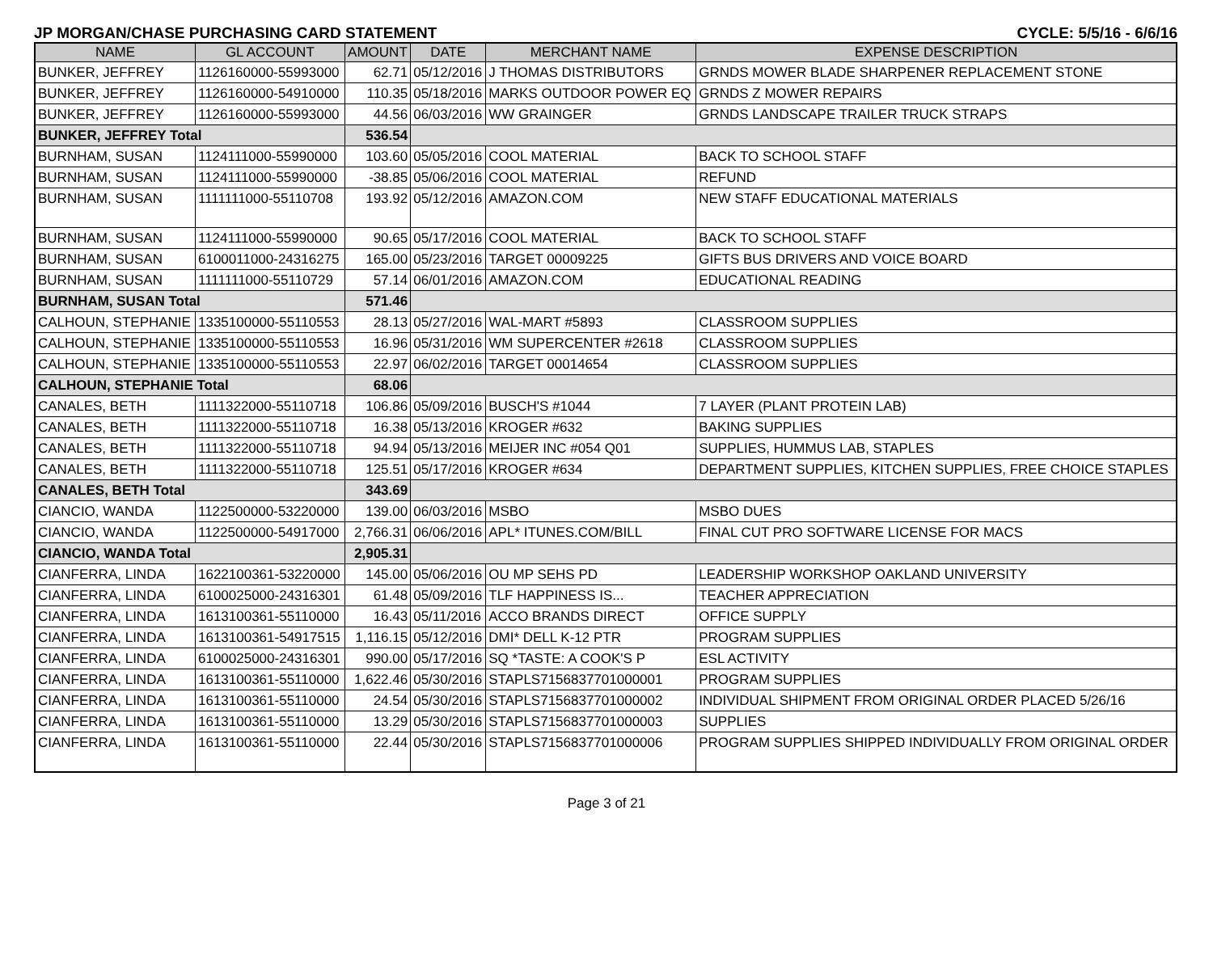JP MORGAN/CHASE PURCHASING CARD STATEMENT CYCLE: 5/5/16 - 6/6/16
| NAME | GL ACCOUNT | AMOUNT | DATE | MERCHANT NAME | EXPENSE DESCRIPTION |
| --- | --- | --- | --- | --- | --- |
| BUNKER, JEFFREY | 1126160000-55993000 | 62.71 | 05/12/2016 | J THOMAS DISTRIBUTORS | GRNDS MOWER BLADE SHARPENER REPLACEMENT STONE |
| BUNKER, JEFFREY | 1126160000-54910000 | 110.35 | 05/18/2016 | MARKS OUTDOOR POWER EQ | GRNDS Z MOWER REPAIRS |
| BUNKER, JEFFREY | 1126160000-55993000 | 44.56 | 06/03/2016 | WW GRAINGER | GRNDS LANDSCAPE TRAILER TRUCK STRAPS |
| BUNKER, JEFFREY Total | | 536.54 | | | |
| BURNHAM, SUSAN | 1124111000-55990000 | 103.60 | 05/05/2016 | COOL MATERIAL | BACK TO SCHOOL STAFF |
| BURNHAM, SUSAN | 1124111000-55990000 | -38.85 | 05/06/2016 | COOL MATERIAL | REFUND |
| BURNHAM, SUSAN | 1111111000-55110708 | 193.92 | 05/12/2016 | AMAZON.COM | NEW STAFF EDUCATIONAL MATERIALS |
| BURNHAM, SUSAN | 1124111000-55990000 | 90.65 | 05/17/2016 | COOL MATERIAL | BACK TO SCHOOL STAFF |
| BURNHAM, SUSAN | 6100011000-24316275 | 165.00 | 05/23/2016 | TARGET 00009225 | GIFTS BUS DRIVERS AND VOICE BOARD |
| BURNHAM, SUSAN | 1111111000-55110729 | 57.14 | 06/01/2016 | AMAZON.COM | EDUCATIONAL READING |
| BURNHAM, SUSAN Total | | 571.46 | | | |
| CALHOUN, STEPHANIE | 1335100000-55110553 | 28.13 | 05/27/2016 | WAL-MART #5893 | CLASSROOM SUPPLIES |
| CALHOUN, STEPHANIE | 1335100000-55110553 | 16.96 | 05/31/2016 | WM SUPERCENTER #2618 | CLASSROOM SUPPLIES |
| CALHOUN, STEPHANIE | 1335100000-55110553 | 22.97 | 06/02/2016 | TARGET 00014654 | CLASSROOM SUPPLIES |
| CALHOUN, STEPHANIE Total | | 68.06 | | | |
| CANALES, BETH | 1111322000-55110718 | 106.86 | 05/09/2016 | BUSCH'S #1044 | 7 LAYER (PLANT PROTEIN LAB) |
| CANALES, BETH | 1111322000-55110718 | 16.38 | 05/13/2016 | KROGER #632 | BAKING SUPPLIES |
| CANALES, BETH | 1111322000-55110718 | 94.94 | 05/13/2016 | MEIJER INC #054 Q01 | SUPPLIES, HUMMUS LAB, STAPLES |
| CANALES, BETH | 1111322000-55110718 | 125.51 | 05/17/2016 | KROGER #634 | DEPARTMENT SUPPLIES, KITCHEN SUPPLIES, FREE CHOICE STAPLES |
| CANALES, BETH Total | | 343.69 | | | |
| CIANCIO, WANDA | 1122500000-53220000 | 139.00 | 06/03/2016 | MSBO | MSBO DUES |
| CIANCIO, WANDA | 1122500000-54917000 | 2,766.31 | 06/06/2016 | APL* ITUNES.COM/BILL | FINAL CUT PRO SOFTWARE LICENSE FOR MACS |
| CIANCIO, WANDA Total | | 2,905.31 | | | |
| CIANFERRA, LINDA | 1622100361-53220000 | 145.00 | 05/06/2016 | OU MP SEHS PD | LEADERSHIP WORKSHOP OAKLAND UNIVERSITY |
| CIANFERRA, LINDA | 6100025000-24316301 | 61.48 | 05/09/2016 | TLF HAPPINESS IS... | TEACHER APPRECIATION |
| CIANFERRA, LINDA | 1613100361-55110000 | 16.43 | 05/11/2016 | ACCO BRANDS DIRECT | OFFICE SUPPLY |
| CIANFERRA, LINDA | 1613100361-54917515 | 1,116.15 | 05/12/2016 | DMI* DELL K-12 PTR | PROGRAM SUPPLIES |
| CIANFERRA, LINDA | 6100025000-24316301 | 990.00 | 05/17/2016 | SQ *TASTE: A COOK'S P | ESL ACTIVITY |
| CIANFERRA, LINDA | 1613100361-55110000 | 1,622.46 | 05/30/2016 | STAPLS7156837701000001 | PROGRAM SUPPLIES |
| CIANFERRA, LINDA | 1613100361-55110000 | 24.54 | 05/30/2016 | STAPLS7156837701000002 | INDIVIDUAL SHIPMENT FROM ORIGINAL ORDER PLACED 5/26/16 |
| CIANFERRA, LINDA | 1613100361-55110000 | 13.29 | 05/30/2016 | STAPLS7156837701000003 | SUPPLIES |
| CIANFERRA, LINDA | 1613100361-55110000 | 22.44 | 05/30/2016 | STAPLS7156837701000006 | PROGRAM SUPPLIES SHIPPED INDIVIDUALLY FROM ORIGINAL ORDER |
Page 3 of 21